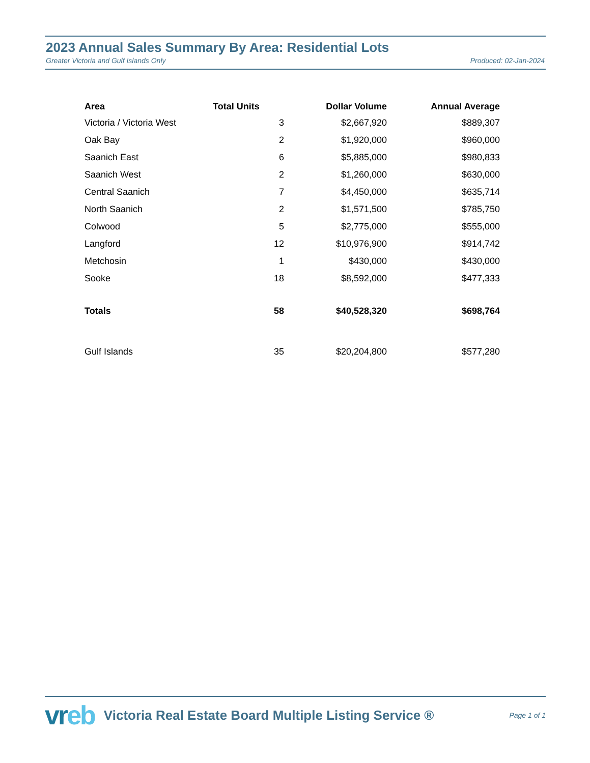2023 Annual Sales Summary By Area: Residential Lots
Greater Victoria and Gulf Islands Only Produced: 02-Jan-2024
| Area | Total Units | Dollar Volume | Annual Average |
| --- | --- | --- | --- |
| Victoria / Victoria West | 3 | $2,667,920 | $889,307 |
| Oak Bay | 2 | $1,920,000 | $960,000 |
| Saanich East | 6 | $5,885,000 | $980,833 |
| Saanich West | 2 | $1,260,000 | $630,000 |
| Central Saanich | 7 | $4,450,000 | $635,714 |
| North Saanich | 2 | $1,571,500 | $785,750 |
| Colwood | 5 | $2,775,000 | $555,000 |
| Langford | 12 | $10,976,900 | $914,742 |
| Metchosin | 1 | $430,000 | $430,000 |
| Sooke | 18 | $8,592,000 | $477,333 |
| Totals | 58 | $40,528,320 | $698,764 |
| Gulf Islands | 35 | $20,204,800 | $577,280 |
vreb
Victoria Real Estate Board Multiple Listing Service ®
Page 1 of 1